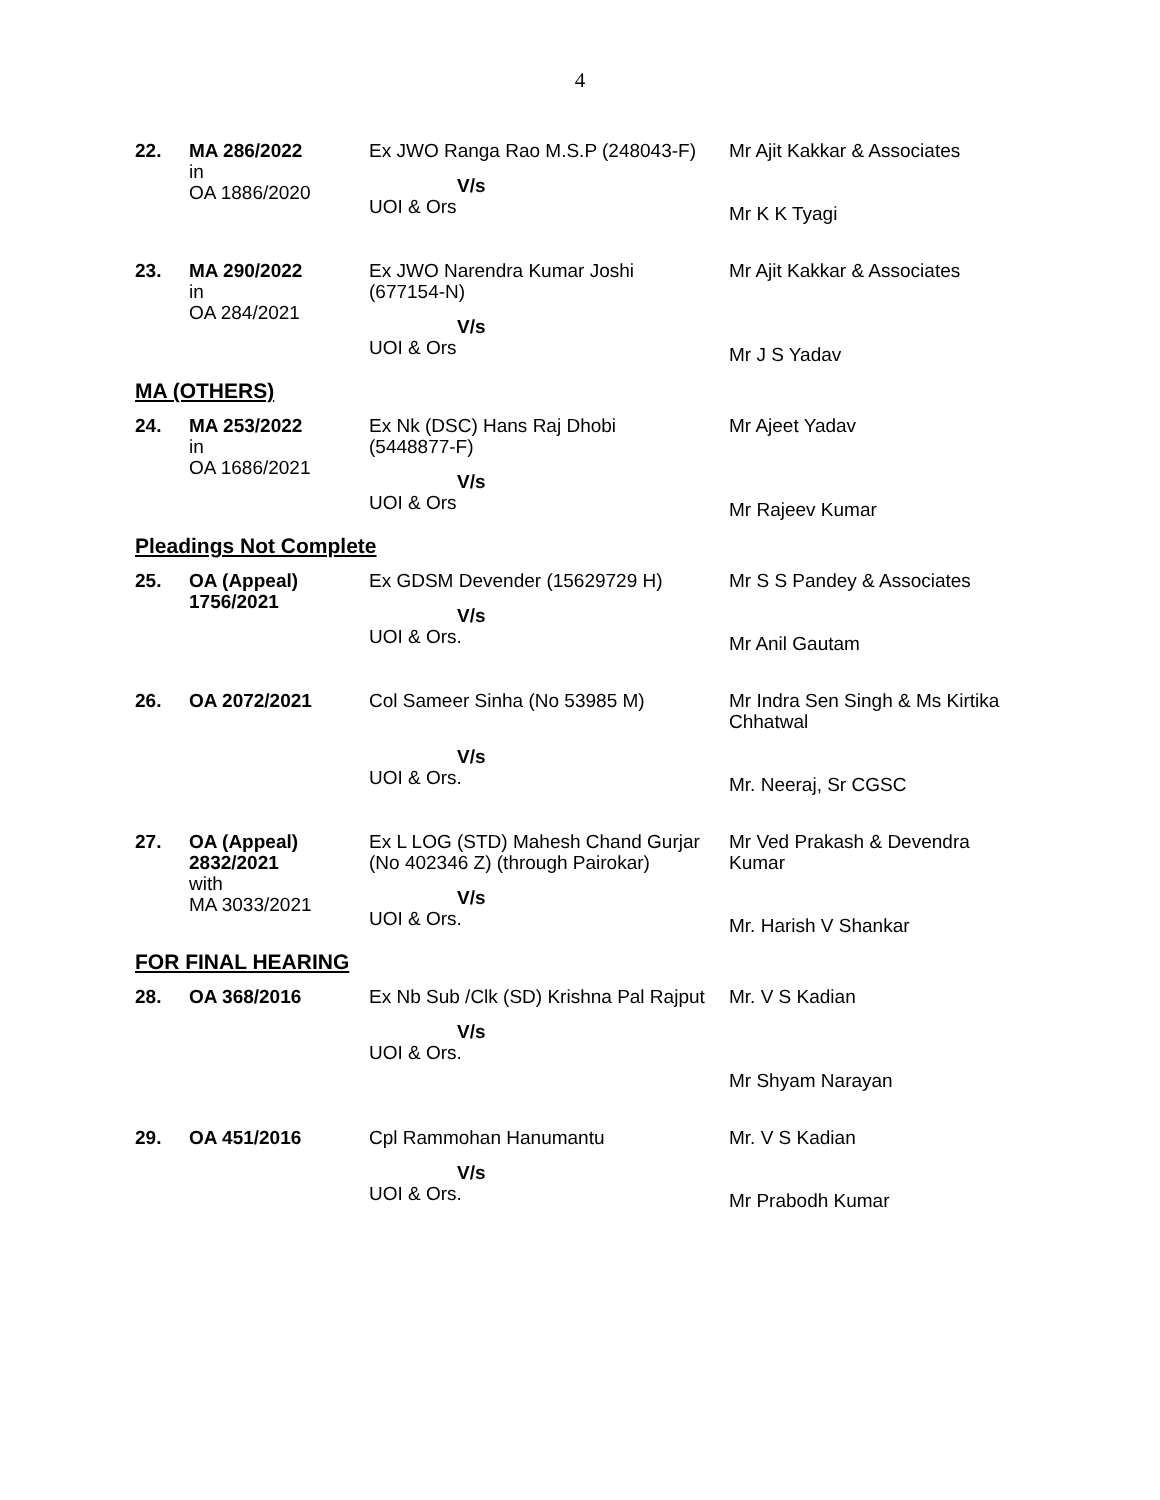4
| 22. | MA 286/2022 in OA 1886/2020 | Ex JWO Ranga Rao M.S.P (248043-F) V/s UOI & Ors | Mr Ajit Kakkar & Associates Mr K K Tyagi |
| 23. | MA 290/2022 in OA 284/2021 | Ex JWO Narendra Kumar Joshi (677154-N) V/s UOI & Ors | Mr Ajit Kakkar & Associates Mr J S Yadav |
MA (OTHERS)
| 24. | MA 253/2022 in OA 1686/2021 | Ex Nk (DSC) Hans Raj Dhobi (5448877-F) V/s UOI & Ors | Mr Ajeet Yadav Mr Rajeev Kumar |
Pleadings Not Complete
| 25. | OA (Appeal) 1756/2021 | Ex GDSM Devender (15629729 H) V/s UOI & Ors. | Mr S S Pandey & Associates Mr Anil Gautam |
| 26. | OA 2072/2021 | Col Sameer Sinha (No 53985 M) V/s UOI & Ors. | Mr Indra Sen Singh & Ms Kirtika Chhatwal Mr. Neeraj, Sr CGSC |
| 27. | OA (Appeal) 2832/2021 with MA 3033/2021 | Ex L LOG (STD) Mahesh Chand Gurjar (No 402346 Z) (through Pairokar) V/s UOI & Ors. | Mr Ved Prakash & Devendra Kumar Mr. Harish V Shankar |
FOR FINAL HEARING
| 28. | OA 368/2016 | Ex Nb Sub /Clk (SD) Krishna Pal Rajput V/s UOI & Ors. | Mr. V S Kadian Mr Shyam Narayan |
| 29. | OA 451/2016 | Cpl Rammohan Hanumantu V/s UOI & Ors. | Mr. V S Kadian Mr Prabodh Kumar |